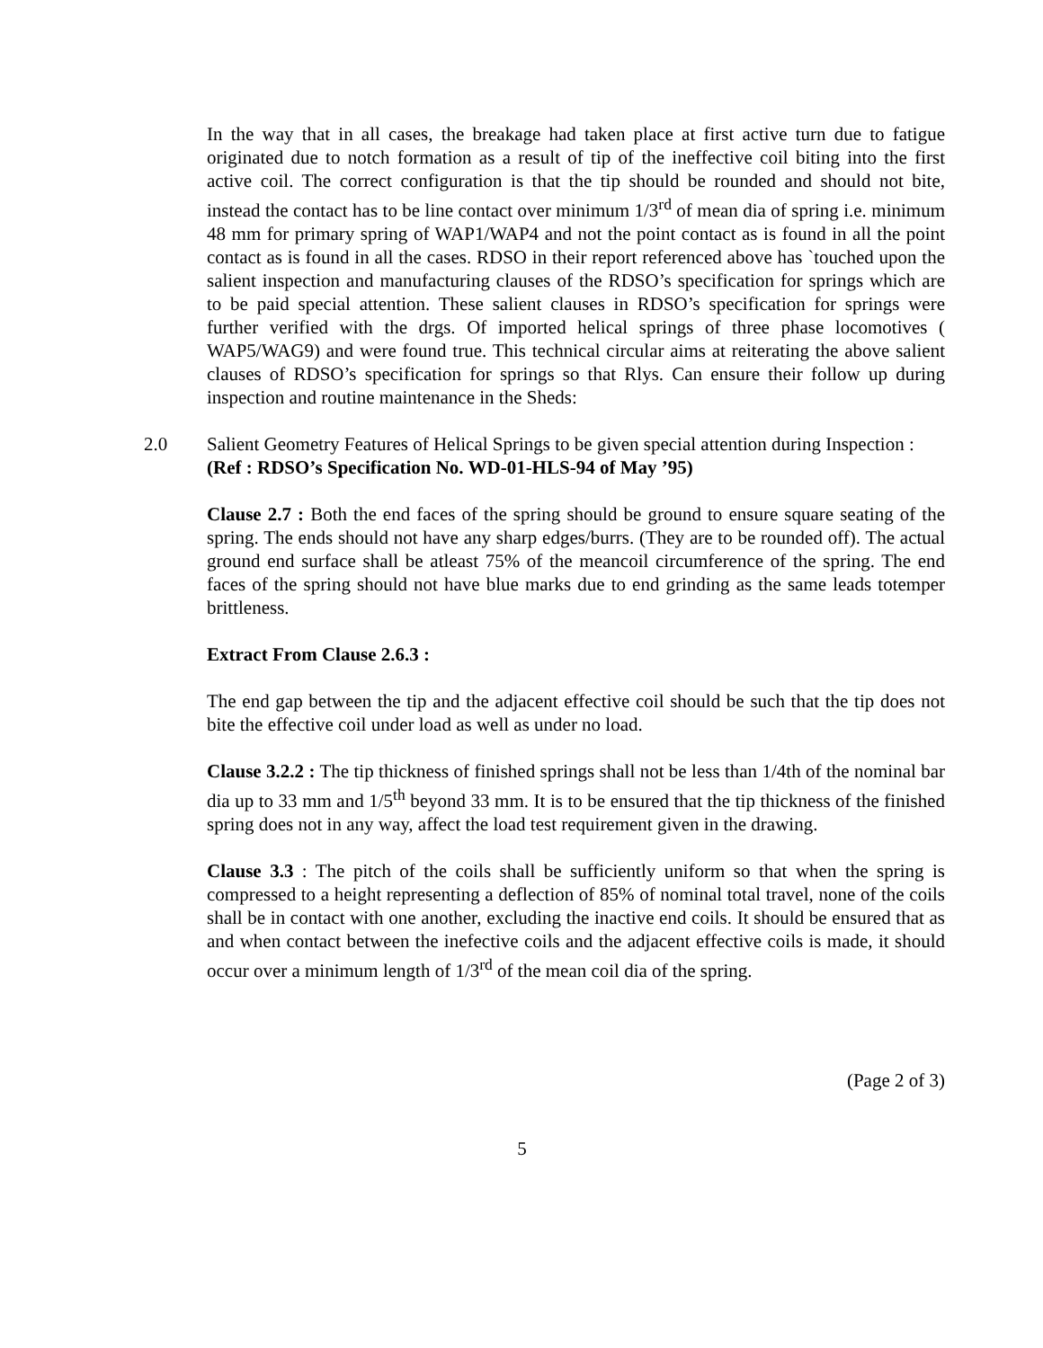In the way that in all cases, the breakage had taken place at first active turn due to fatigue originated due to notch formation as a result of tip of the ineffective coil biting into the first active coil. The correct configuration is that the tip should be rounded and should not bite, instead the contact has to be line contact over minimum 1/3<sup>rd</sup> of mean dia of spring i.e. minimum 48 mm for primary spring of WAP1/WAP4 and not the point contact as is found in all the point contact as is found in all the cases. RDSO in their report referenced above has `touched upon the salient inspection and manufacturing clauses of the RDSO’s specification for springs which are to be paid special attention. These salient clauses in RDSO’s specification for springs were further verified with the drgs. Of imported helical springs of three phase locomotives ( WAP5/WAG9) and were found true. This technical circular aims at reiterating the above salient clauses of RDSO’s specification for springs so that Rlys. Can ensure their follow up during inspection and routine maintenance in the Sheds:
2.0 Salient Geometry Features of Helical Springs to be given special attention during Inspection :
(Ref : RDSO’s Specification No. WD-01-HLS-94 of May ’95)
Clause 2.7 : Both the end faces of the spring should be ground to ensure square seating of the spring. The ends should not have any sharp edges/burrs. (They are to be rounded off). The actual ground end surface shall be atleast 75% of the meancoil circumference of the spring. The end faces of the spring should not have blue marks due to end grinding as the same leads totemper brittleness.
Extract From Clause 2.6.3 :
The end gap between the tip and the adjacent effective coil should be such that the tip does not bite the effective coil under load as well as under no load.
Clause 3.2.2 : The tip thickness of finished springs shall not be less than 1/4th of the nominal bar dia up to 33 mm and 1/5<sup>th</sup> beyond 33 mm. It is to be ensured that the tip thickness of the finished spring does not in any way, affect the load test requirement given in the drawing.
Clause 3.3 : The pitch of the coils shall be sufficiently uniform so that when the spring is compressed to a height representing a deflection of 85% of nominal total travel, none of the coils shall be in contact with one another, excluding the inactive end coils. It should be ensured that as and when contact between the inefective coils and the adjacent effective coils is made, it should occur over a minimum length of 1/3<sup>rd</sup> of the mean coil dia of the spring.
(Page 2 of 3)
5